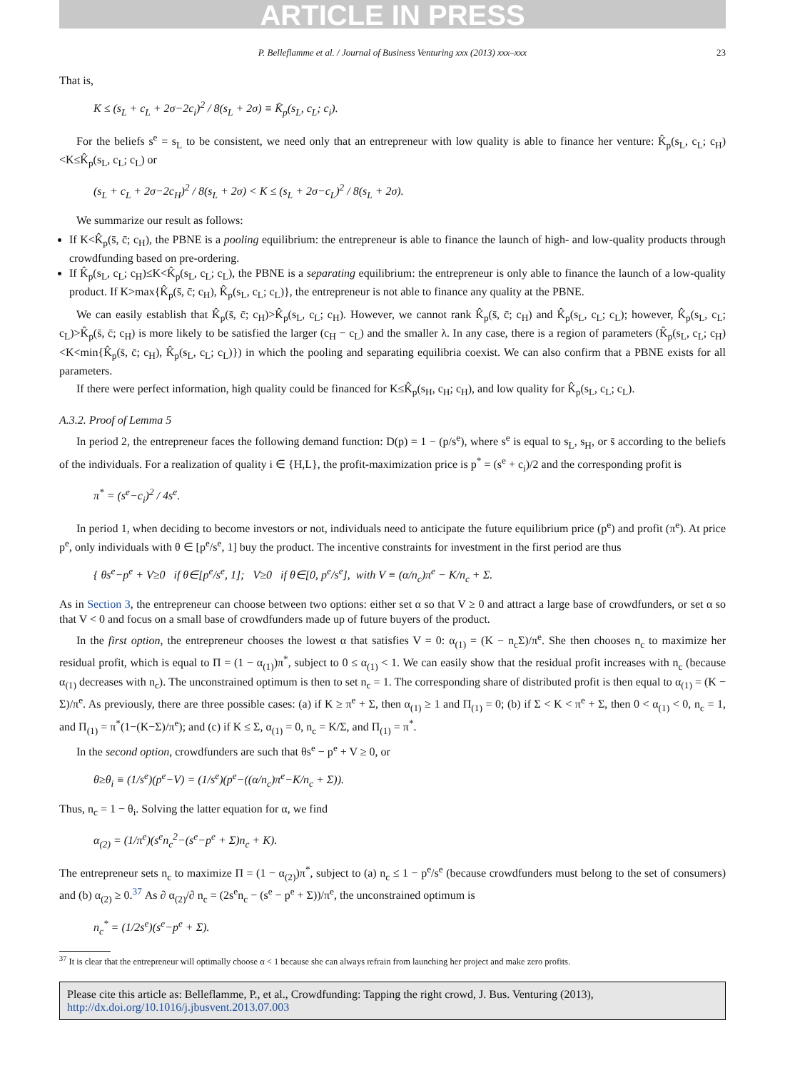ARTICLE IN PRESS
P. Belleflamme et al. / Journal of Business Venturing xxx (2013) xxx–xxx 23
That is,
K ≤ (s<sub>L</sub> + c<sub>L</sub> + 2σ−2c<sub>i</sub>)<sup>2</sup> / 8(s<sub>L</sub> + 2σ) ≡ K̂<sub>p</sub>(s<sub>L</sub>, c<sub>L</sub>; c<sub>i</sub>).
For the beliefs s<sup>e</sup> = s<sub>L</sub> to be consistent, we need only that an entrepreneur with low quality is able to finance her venture: K̂<sub>p</sub>(s<sub>L</sub>, c<sub>L</sub>; c<sub>H</sub>)<K≤K̂<sub>p</sub>(s<sub>L</sub>, c<sub>L</sub>; c<sub>L</sub>) or
(s<sub>L</sub> + c<sub>L</sub> + 2σ−2c<sub>H</sub>)<sup>2</sup> / 8(s<sub>L</sub> + 2σ) < K ≤ (s<sub>L</sub> + 2σ−c<sub>L</sub>)<sup>2</sup> / 8(s<sub>L</sub> + 2σ).
We summarize our result as follows:
If K<K̂<sub>p</sub>(s̄, c̄; c<sub>H</sub>), the PBNE is a pooling equilibrium: the entrepreneur is able to finance the launch of high- and low-quality products through crowdfunding based on pre-ordering.
If K̂<sub>p</sub>(s<sub>L</sub>, c<sub>L</sub>; c<sub>H</sub>)≤K<K̂<sub>p</sub>(s<sub>L</sub>, c<sub>L</sub>; c<sub>L</sub>), the PBNE is a separating equilibrium: the entrepreneur is only able to finance the launch of a low-quality product. If K>max{K̂<sub>p</sub>(s̄, c̄; c<sub>H</sub>), K̂<sub>p</sub>(s<sub>L</sub>, c<sub>L</sub>; c<sub>L</sub>)}, the entrepreneur is not able to finance any quality at the PBNE.
We can easily establish that K̂<sub>p</sub>(s̄, c̄; c<sub>H</sub>)>K̂<sub>p</sub>(s<sub>L</sub>, c<sub>L</sub>; c<sub>H</sub>). However, we cannot rank K̂<sub>p</sub>(s̄, c̄; c<sub>H</sub>) and K̂<sub>p</sub>(s<sub>L</sub>, c<sub>L</sub>; c<sub>L</sub>); however, K̂<sub>p</sub>(s<sub>L</sub>, c<sub>L</sub>; c<sub>L</sub>)>K̂<sub>p</sub>(s̄, c̄; c<sub>H</sub>) is more likely to be satisfied the larger (c<sub>H</sub> − c<sub>L</sub>) and the smaller λ. In any case, there is a region of parameters (K̂<sub>p</sub>(s<sub>L</sub>, c<sub>L</sub>; c<sub>H</sub>)<K<min{K̂<sub>p</sub>(s̄, c̄; c<sub>H</sub>), K̂<sub>p</sub>(s<sub>L</sub>, c<sub>L</sub>; c<sub>L</sub>)}) in which the pooling and separating equilibria coexist. We can also confirm that a PBNE exists for all parameters.
If there were perfect information, high quality could be financed for K≤K̂<sub>p</sub>(s<sub>H</sub>, c<sub>H</sub>; c<sub>H</sub>), and low quality for K̂<sub>p</sub>(s<sub>L</sub>, c<sub>L</sub>; c<sub>L</sub>).
A.3.2. Proof of Lemma 5
In period 2, the entrepreneur faces the following demand function: D(p) = 1 − (p/s<sup>e</sup>), where s<sup>e</sup> is equal to s<sub>L</sub>, s<sub>H</sub>, or s̄ according to the beliefs of the individuals. For a realization of quality i ∈ {H,L}, the profit-maximization price is p<sup>*</sup> = (s<sup>e</sup> + c<sub>i</sub>)/2 and the corresponding profit is
π<sup>*</sup> = (s<sup>e</sup>−c<sub>i</sub>)<sup>2</sup> / 4s<sup>e</sup>.
In period 1, when deciding to become investors or not, individuals need to anticipate the future equilibrium price (p<sup>e</sup>) and profit (π<sup>e</sup>). At price p<sup>e</sup>, only individuals with θ ∈ [p<sup>e</sup>/s<sup>e</sup>, 1] buy the product. The incentive constraints for investment in the first period are thus
{ θs<sup>e</sup>−p<sup>e</sup> + V≥0 if θ∈[p<sup>e</sup>/s<sup>e</sup>, 1]; V≥0 if θ∈[0, p<sup>e</sup>/s<sup>e</sup>], with V ≡ (α/n<sub>c</sub>)π<sup>e</sup> − K/n<sub>c</sub> + Σ.
As in Section 3, the entrepreneur can choose between two options: either set α so that V ≥ 0 and attract a large base of crowdfunders, or set α so that V < 0 and focus on a small base of crowdfunders made up of future buyers of the product.
In the first option, the entrepreneur chooses the lowest α that satisfies V = 0: α<sub>(1)</sub> = (K − n<sub>c</sub>Σ)/π<sup>e</sup>. She then chooses n<sub>c</sub> to maximize her residual profit, which is equal to Π = (1 − α<sub>(1)</sub>)π<sup>*</sup>, subject to 0 ≤ α<sub>(1)</sub> < 1. We can easily show that the residual profit increases with n<sub>c</sub> (because α<sub>(1)</sub> decreases with n<sub>c</sub>). The unconstrained optimum is then to set n<sub>c</sub> = 1. The corresponding share of distributed profit is then equal to α<sub>(1)</sub> = (K − Σ)/π<sup>e</sup>. As previously, there are three possible cases: (a) if K ≥ π<sup>e</sup> + Σ, then α<sub>(1)</sub> ≥ 1 and Π<sub>(1)</sub> = 0; (b) if Σ < K < π<sup>e</sup> + Σ, then 0 < α<sub>(1)</sub> < 0, n<sub>c</sub> = 1, and Π<sub>(1)</sub> = π<sup>*</sup>(1−(K−Σ)/π<sup>e</sup>); and (c) if K ≤ Σ, α<sub>(1)</sub> = 0, n<sub>c</sub> = K/Σ, and Π<sub>(1)</sub> = π<sup>*</sup>.
In the second option, crowdfunders are such that θs<sup>e</sup> − p<sup>e</sup> + V ≥ 0, or
θ≥θ<sub>i</sub> ≡ (1/s<sup>e</sup>)(p<sup>e</sup>−V) = (1/s<sup>e</sup>)(p<sup>e</sup>−((α/n<sub>c</sub>)π<sup>e</sup>−K/n<sub>c</sub> + Σ)).
Thus, n<sub>c</sub> = 1 − θ<sub>i</sub>. Solving the latter equation for α, we find
α<sub>(2)</sub> = (1/π<sup>e</sup>)(s<sup>e</sup>n<sub>c</sub><sup>2</sup>−(s<sup>e</sup>−p<sup>e</sup> + Σ)n<sub>c</sub> + K).
The entrepreneur sets n<sub>c</sub> to maximize Π = (1 − α<sub>(2)</sub>)π<sup>*</sup>, subject to (a) n<sub>c</sub> ≤ 1 − p<sup>e</sup>/s<sup>e</sup> (because crowdfunders must belong to the set of consumers) and (b) α<sub>(2)</sub> ≥ 0.<sup>37</sup> As ∂ α<sub>(2)</sub>/∂ n<sub>c</sub> = (2s<sup>e</sup>n<sub>c</sub> − (s<sup>e</sup> − p<sup>e</sup> + Σ))/π<sup>e</sup>, the unconstrained optimum is
n<sub>c</sub><sup>*</sup> = (1/2s<sup>e</sup>)(s<sup>e</sup>−p<sup>e</sup> + Σ).
<sup>37</sup> It is clear that the entrepreneur will optimally choose α < 1 because she can always refrain from launching her project and make zero profits.
Please cite this article as: Belleflamme, P., et al., Crowdfunding: Tapping the right crowd, J. Bus. Venturing (2013), http://dx.doi.org/10.1016/j.jbusvent.2013.07.003